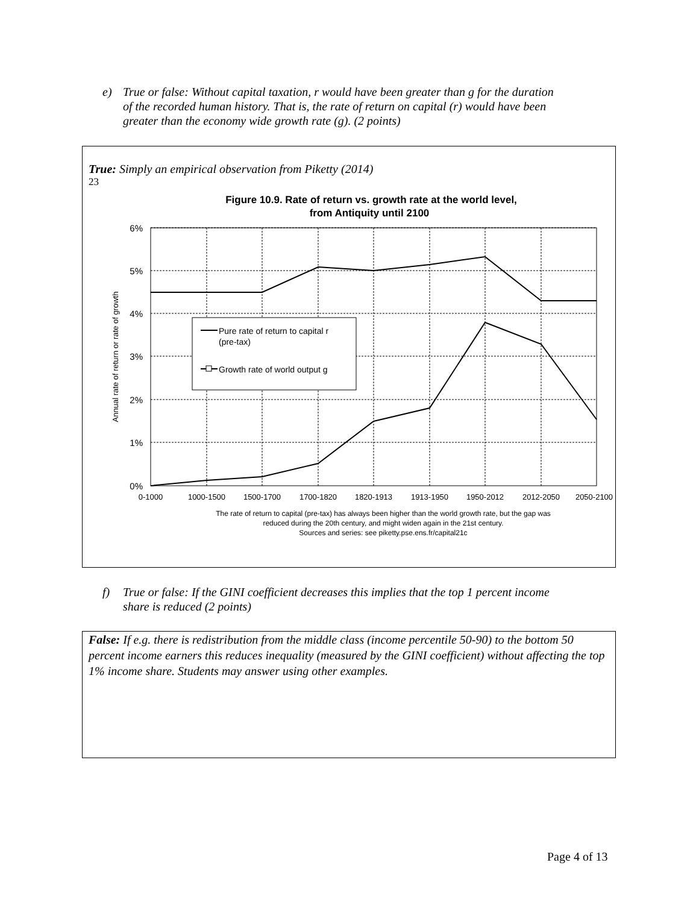e) True or false: Without capital taxation, r would have been greater than g for the duration
of the recorded human history. That is, the rate of return on capital (r) would have been
greater than the economy wide growth rate (g). (2 points)
True: Simply an empirical observation from Piketty (2014)
23
Figure 10.9. Rate of return vs. growth rate at the world level,
from Antiquity until 2100
6%
5%
4%
3%
2%
1%
0%
Annual rate of return or rate of growth
0-1000
1000-1500
1500-1700
1700-1820
1820-1913
1913-1950
1950-2012
2012-2050
2050-2100
Pure rate of return to capital r
(pre-tax)
Growth rate of world output g
The rate of return to capital (pre-tax) has always been higher than the world growth rate, but the gap was
reduced during the 20th century, and might widen again in the 21st century.
Sources and series: see piketty.pse.ens.fr/capital21c
f) True or false: If the GINI coefficient decreases this implies that the top 1 percent income
share is reduced (2 points)
False: If e.g. there is redistribution from the middle class (income percentile 50-90) to the bottom 50 percent income earners this reduces inequality (measured by the GINI coefficient) without affecting the top 1% income share. Students may answer using other examples.
Page 4 of 13